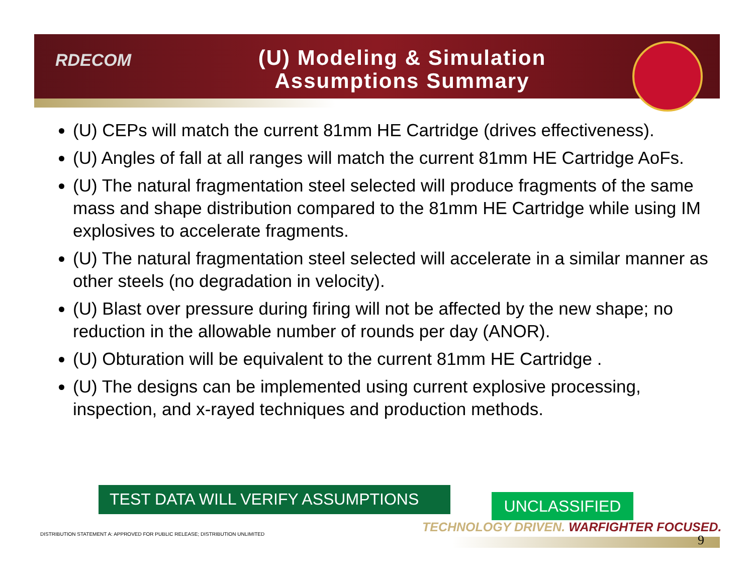RDECOM
(U) Modeling & Simulation
Assumptions Summary
(U) CEPs will match the current 81mm HE Cartridge (drives effectiveness).
(U) Angles of fall at all ranges will match the current 81mm HE Cartridge AoFs.
(U) The natural fragmentation steel selected will produce fragments of the same mass and shape distribution compared to the 81mm HE Cartridge while using IM explosives to accelerate fragments.
(U) The natural fragmentation steel selected will accelerate in a similar manner as other steels (no degradation in velocity).
(U) Blast over pressure during firing will not be affected by the new shape; no reduction in the allowable number of rounds per day (ANOR).
(U) Obturation will be equivalent to the current 81mm HE Cartridge .
(U) The designs can be implemented using current explosive processing, inspection, and x-rayed techniques and production methods.
TEST DATA WILL VERIFY ASSUMPTIONS UNCLASSIFIED
TECHNOLOGY DRIVEN. WARFIGHTER FOCUSED.
DISTRIBUTION STATEMENT A: APPROVED FOR PUBLIC RELEASE; DISTRIBUTION UNLIMITED
9